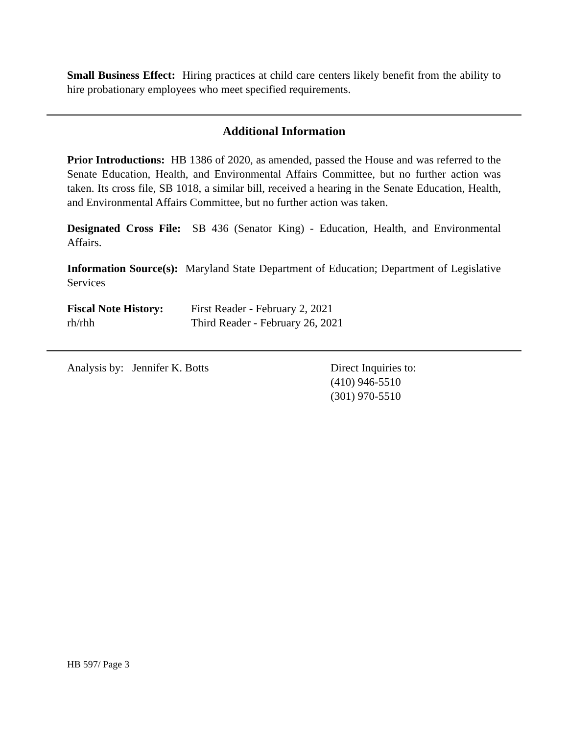Small Business Effect: Hiring practices at child care centers likely benefit from the ability to hire probationary employees who meet specified requirements.
Additional Information
Prior Introductions: HB 1386 of 2020, as amended, passed the House and was referred to the Senate Education, Health, and Environmental Affairs Committee, but no further action was taken. Its cross file, SB 1018, a similar bill, received a hearing in the Senate Education, Health, and Environmental Affairs Committee, but no further action was taken.
Designated Cross File: SB 436 (Senator King) - Education, Health, and Environmental Affairs.
Information Source(s): Maryland State Department of Education; Department of Legislative Services
Fiscal Note History:
rh/rhh
First Reader - February 2, 2021
Third Reader - February 26, 2021
Analysis by: Jennifer K. Botts Direct Inquiries to:
(410) 946-5510
(301) 970-5510
HB 597/ Page 3